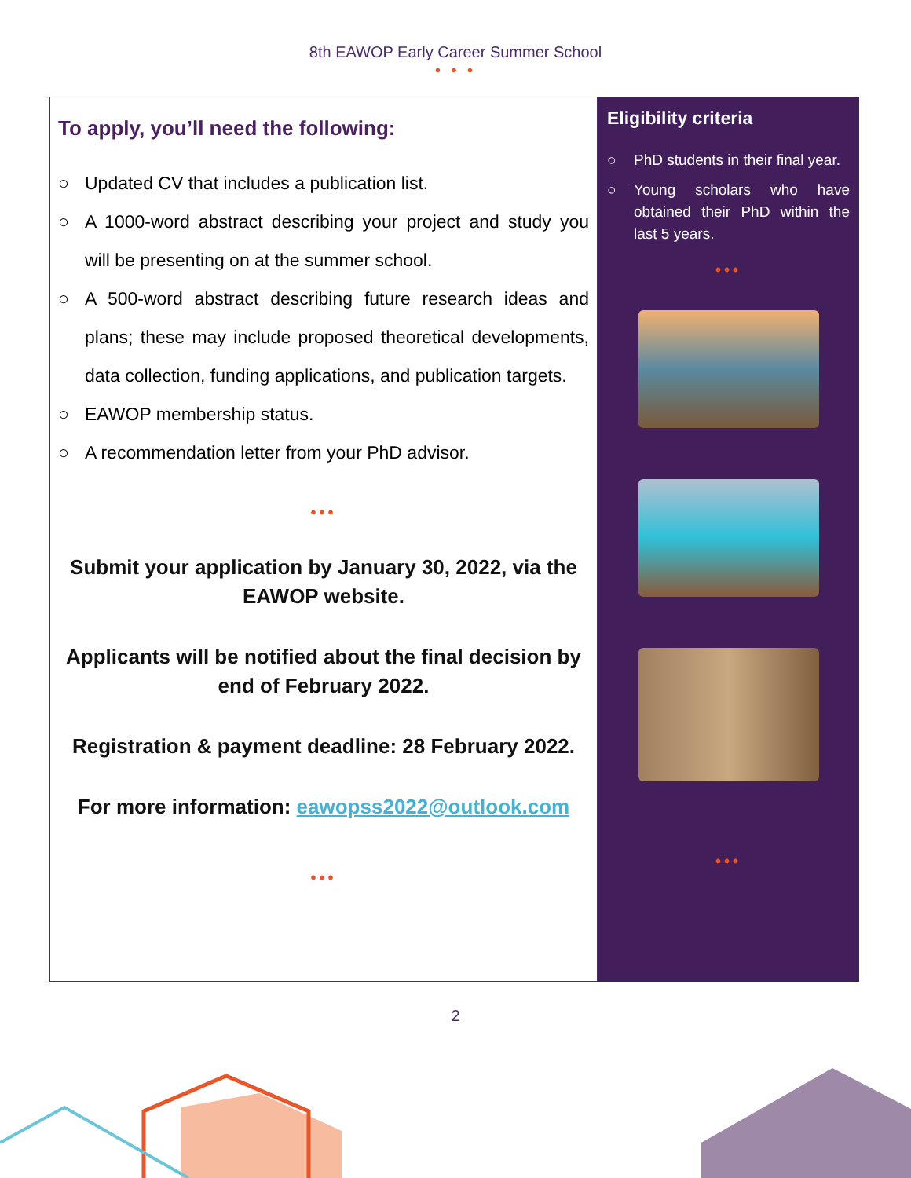8th EAWOP Early Career Summer School
• • •
To apply, you’ll need the following:
○ Updated CV that includes a publication list.
○ A 1000-word abstract describing your project and study you will be presenting on at the summer school.
○ A 500-word abstract describing future research ideas and plans; these may include proposed theoretical developments, data collection, funding applications, and publication targets.
○ EAWOP membership status.
○ A recommendation letter from your PhD advisor.
•••
Submit your application by January 30, 2022, via the EAWOP website.
Applicants will be notified about the final decision by end of February 2022.
Registration & payment deadline: 28 February 2022.
For more information: eawopss2022@outlook.com
•••
Eligibility criteria
○ PhD students in their final year.
○ Young scholars who have obtained their PhD within the last 5 years.
•••
•••
2